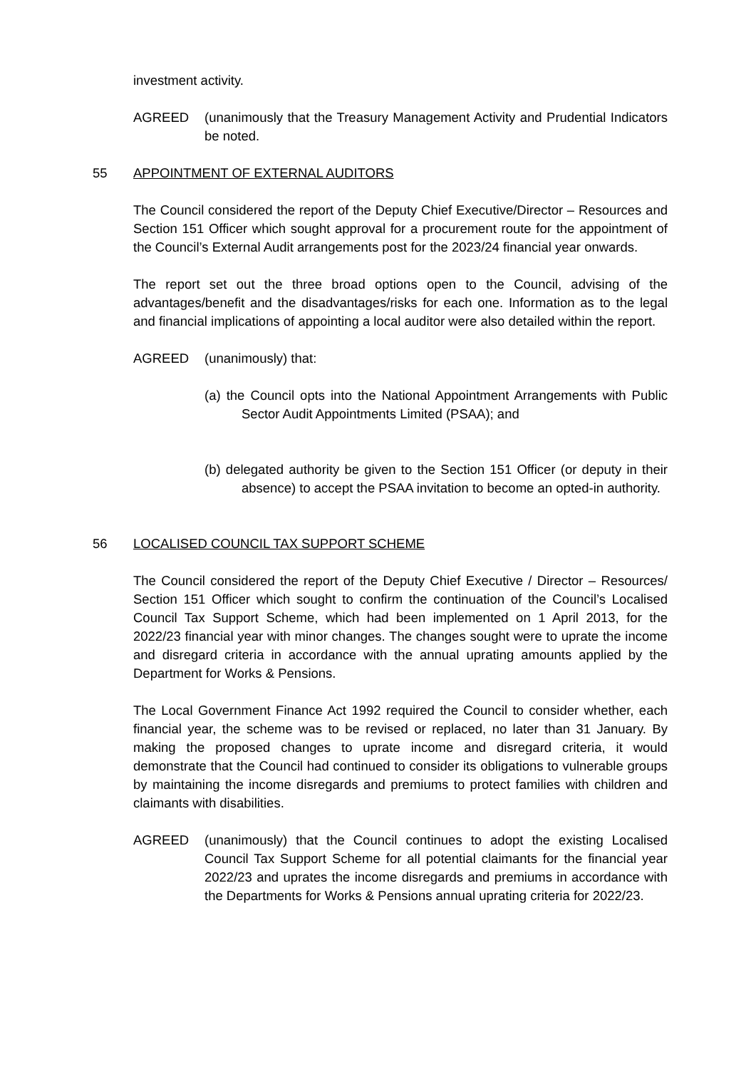investment activity.
AGREED (unanimously that the Treasury Management Activity and Prudential Indicators be noted.
55 APPOINTMENT OF EXTERNAL AUDITORS
The Council considered the report of the Deputy Chief Executive/Director – Resources and Section 151 Officer which sought approval for a procurement route for the appointment of the Council’s External Audit arrangements post for the 2023/24 financial year onwards.
The report set out the three broad options open to the Council, advising of the advantages/benefit and the disadvantages/risks for each one. Information as to the legal and financial implications of appointing a local auditor were also detailed within the report.
AGREED (unanimously) that:
(a) the Council opts into the National Appointment Arrangements with Public Sector Audit Appointments Limited (PSAA); and
(b) delegated authority be given to the Section 151 Officer (or deputy in their absence) to accept the PSAA invitation to become an opted-in authority.
56 LOCALISED COUNCIL TAX SUPPORT SCHEME
The Council considered the report of the Deputy Chief Executive / Director – Resources/ Section 151 Officer which sought to confirm the continuation of the Council’s Localised Council Tax Support Scheme, which had been implemented on 1 April 2013, for the 2022/23 financial year with minor changes. The changes sought were to uprate the income and disregard criteria in accordance with the annual uprating amounts applied by the Department for Works & Pensions.
The Local Government Finance Act 1992 required the Council to consider whether, each financial year, the scheme was to be revised or replaced, no later than 31 January. By making the proposed changes to uprate income and disregard criteria, it would demonstrate that the Council had continued to consider its obligations to vulnerable groups by maintaining the income disregards and premiums to protect families with children and claimants with disabilities.
AGREED (unanimously) that the Council continues to adopt the existing Localised Council Tax Support Scheme for all potential claimants for the financial year 2022/23 and uprates the income disregards and premiums in accordance with the Departments for Works & Pensions annual uprating criteria for 2022/23.